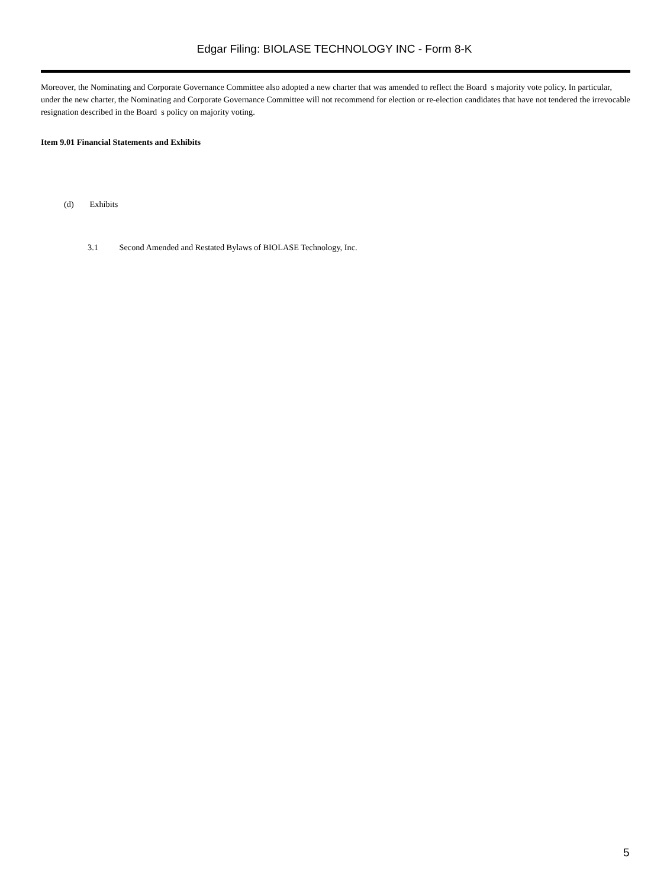Edgar Filing: BIOLASE TECHNOLOGY INC - Form 8-K
Moreover, the Nominating and Corporate Governance Committee also adopted a new charter that was amended to reflect the Board s majority vote policy. In particular, under the new charter, the Nominating and Corporate Governance Committee will not recommend for election or re-election candidates that have not tendered the irrevocable resignation described in the Board s policy on majority voting.
Item 9.01 Financial Statements and Exhibits
(d) Exhibits
3.1 Second Amended and Restated Bylaws of BIOLASE Technology, Inc.
5